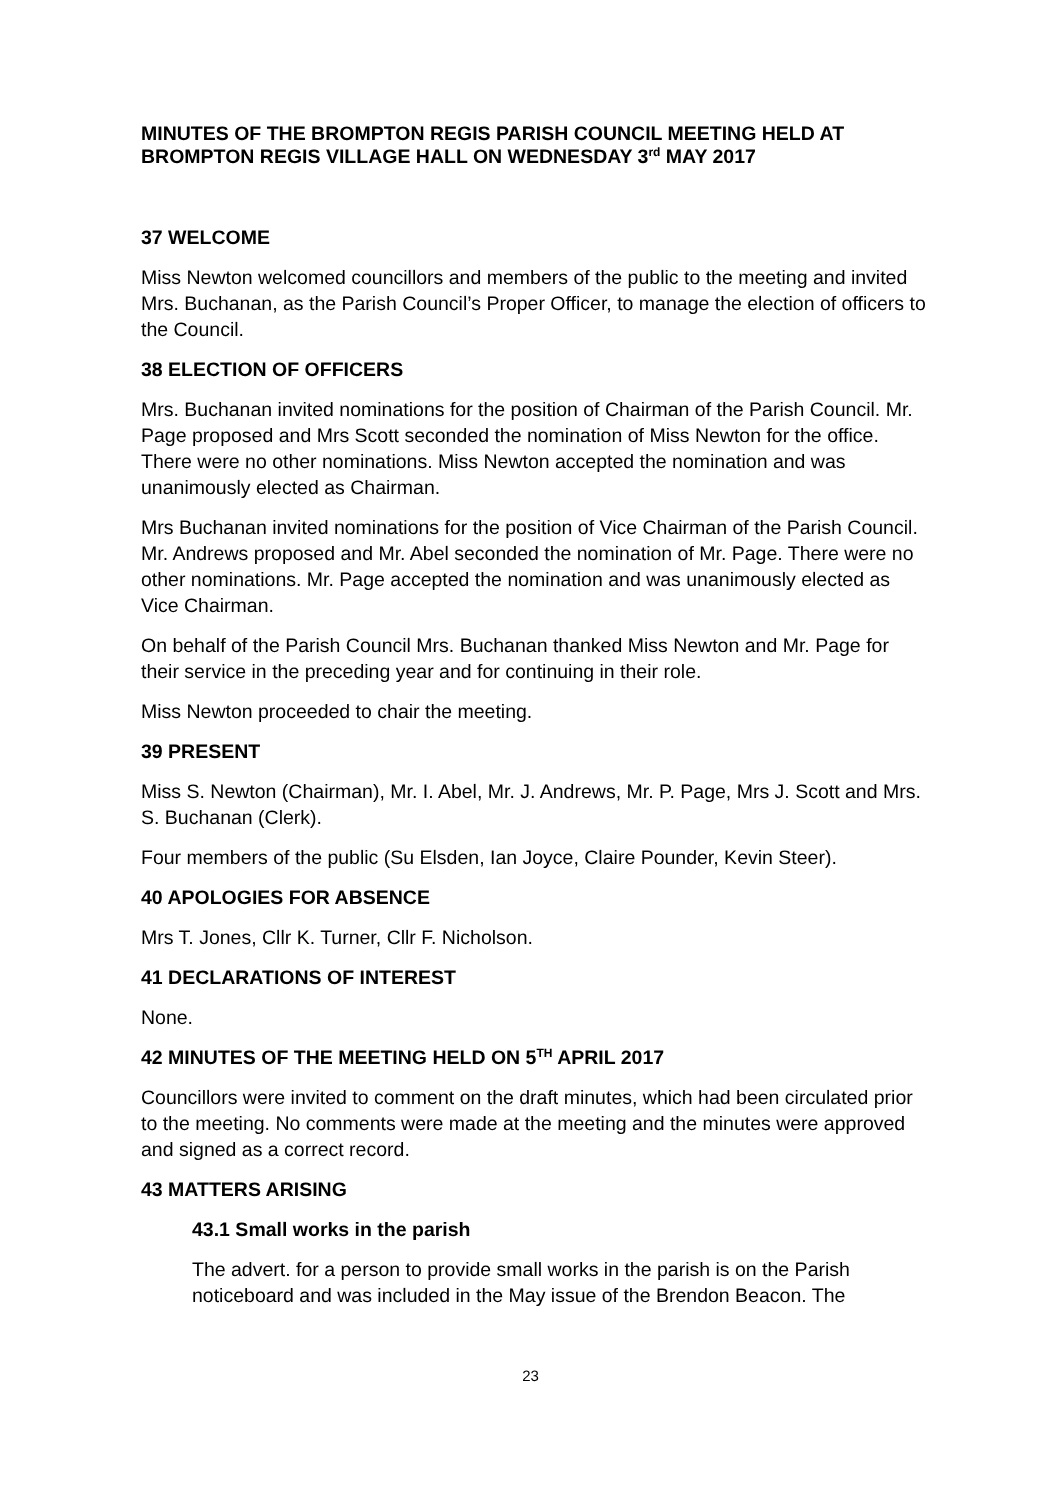MINUTES OF THE BROMPTON REGIS PARISH COUNCIL MEETING HELD AT BROMPTON REGIS VILLAGE HALL ON WEDNESDAY 3<sup>rd</sup> MAY 2017
37 WELCOME
Miss Newton welcomed councillors and members of the public to the meeting and invited Mrs. Buchanan, as the Parish Council’s Proper Officer, to manage the election of officers to the Council.
38 ELECTION OF OFFICERS
Mrs. Buchanan invited nominations for the position of Chairman of the Parish Council. Mr. Page proposed and Mrs Scott seconded the nomination of Miss Newton for the office. There were no other nominations. Miss Newton accepted the nomination and was unanimously elected as Chairman.
Mrs Buchanan invited nominations for the position of Vice Chairman of the Parish Council. Mr. Andrews proposed and Mr. Abel seconded the nomination of Mr. Page. There were no other nominations. Mr. Page accepted the nomination and was unanimously elected as Vice Chairman.
On behalf of the Parish Council Mrs. Buchanan thanked Miss Newton and Mr. Page for their service in the preceding year and for continuing in their role.
Miss Newton proceeded to chair the meeting.
39 PRESENT
Miss S. Newton (Chairman), Mr. I. Abel, Mr. J. Andrews, Mr. P. Page, Mrs J. Scott and Mrs. S. Buchanan (Clerk).
Four members of the public (Su Elsden, Ian Joyce, Claire Pounder, Kevin Steer).
40 APOLOGIES FOR ABSENCE
Mrs T. Jones, Cllr K. Turner, Cllr F. Nicholson.
41 DECLARATIONS OF INTEREST
None.
42 MINUTES OF THE MEETING HELD ON 5<sup>TH</sup> APRIL 2017
Councillors were invited to comment on the draft minutes, which had been circulated prior to the meeting. No comments were made at the meeting and the minutes were approved and signed as a correct record.
43 MATTERS ARISING
43.1 Small works in the parish
The advert. for a person to provide small works in the parish is on the Parish noticeboard and was included in the May issue of the Brendon Beacon. The
23